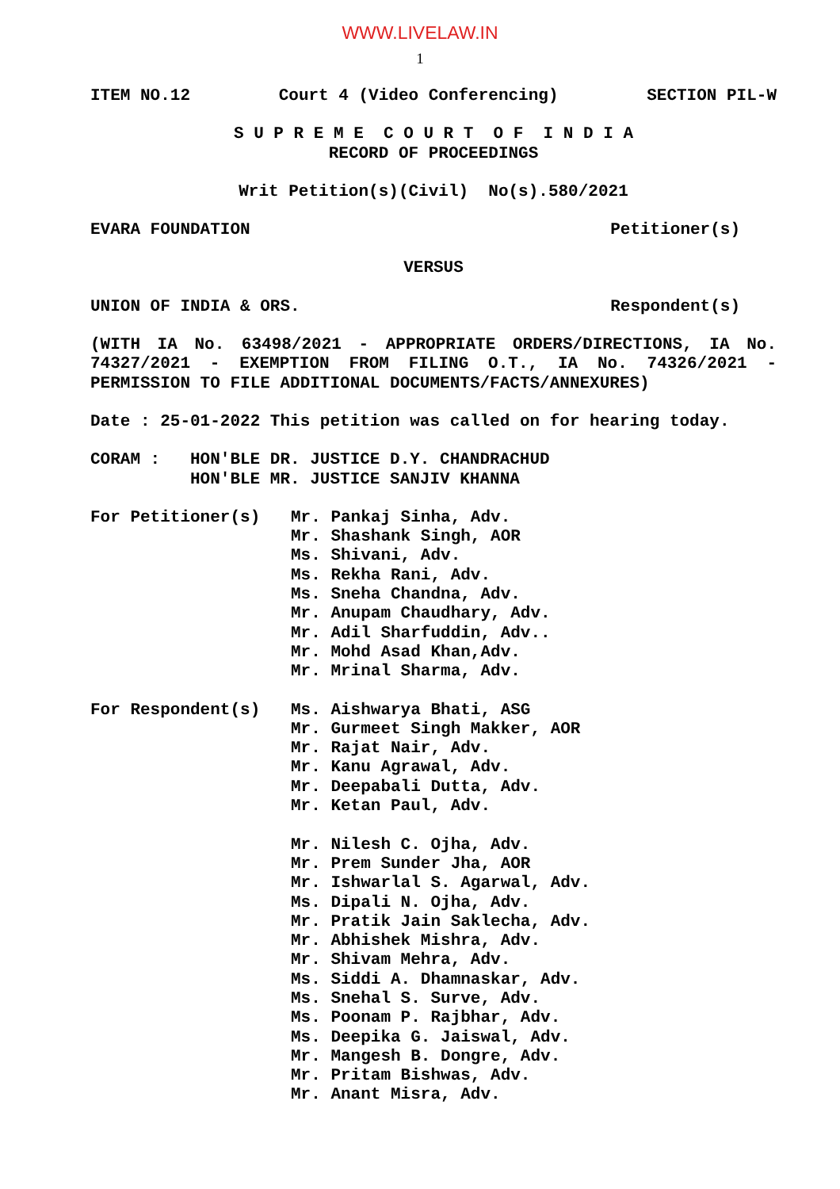WWW.LIVELAW.IN
1
ITEM NO.12 Court 4 (Video Conferencing) SECTION PIL-W
S U P R E M E C O U R T O F I N D I A
RECORD OF PROCEEDINGS
Writ Petition(s)(Civil) No(s).580/2021
EVARA FOUNDATION Petitioner(s)
VERSUS
UNION OF INDIA & ORS. Respondent(s)
(WITH IA No. 63498/2021 - APPROPRIATE ORDERS/DIRECTIONS, IA No. 74327/2021 - EXEMPTION FROM FILING O.T., IA No. 74326/2021 - PERMISSION TO FILE ADDITIONAL DOCUMENTS/FACTS/ANNEXURES)
Date : 25-01-2022 This petition was called on for hearing today.
CORAM : HON'BLE DR. JUSTICE D.Y. CHANDRACHUD
HON'BLE MR. JUSTICE SANJIV KHANNA
For Petitioner(s) Mr. Pankaj Sinha, Adv.
Mr. Shashank Singh, AOR
Ms. Shivani, Adv.
Ms. Rekha Rani, Adv.
Ms. Sneha Chandna, Adv.
Mr. Anupam Chaudhary, Adv.
Mr. Adil Sharfuddin, Adv..
Mr. Mohd Asad Khan,Adv.
Mr. Mrinal Sharma, Adv.
For Respondent(s) Ms. Aishwarya Bhati, ASG
Mr. Gurmeet Singh Makker, AOR
Mr. Rajat Nair, Adv.
Mr. Kanu Agrawal, Adv.
Mr. Deepabali Dutta, Adv.
Mr. Ketan Paul, Adv.
Mr. Nilesh C. Ojha, Adv.
Mr. Prem Sunder Jha, AOR
Mr. Ishwarlal S. Agarwal, Adv.
Ms. Dipali N. Ojha, Adv.
Mr. Pratik Jain Saklecha, Adv.
Mr. Abhishek Mishra, Adv.
Mr. Shivam Mehra, Adv.
Ms. Siddi A. Dhamnaskar, Adv.
Ms. Snehal S. Surve, Adv.
Ms. Poonam P. Rajbhar, Adv.
Ms. Deepika G. Jaiswal, Adv.
Mr. Mangesh B. Dongre, Adv.
Mr. Pritam Bishwas, Adv.
Mr. Anant Misra, Adv.